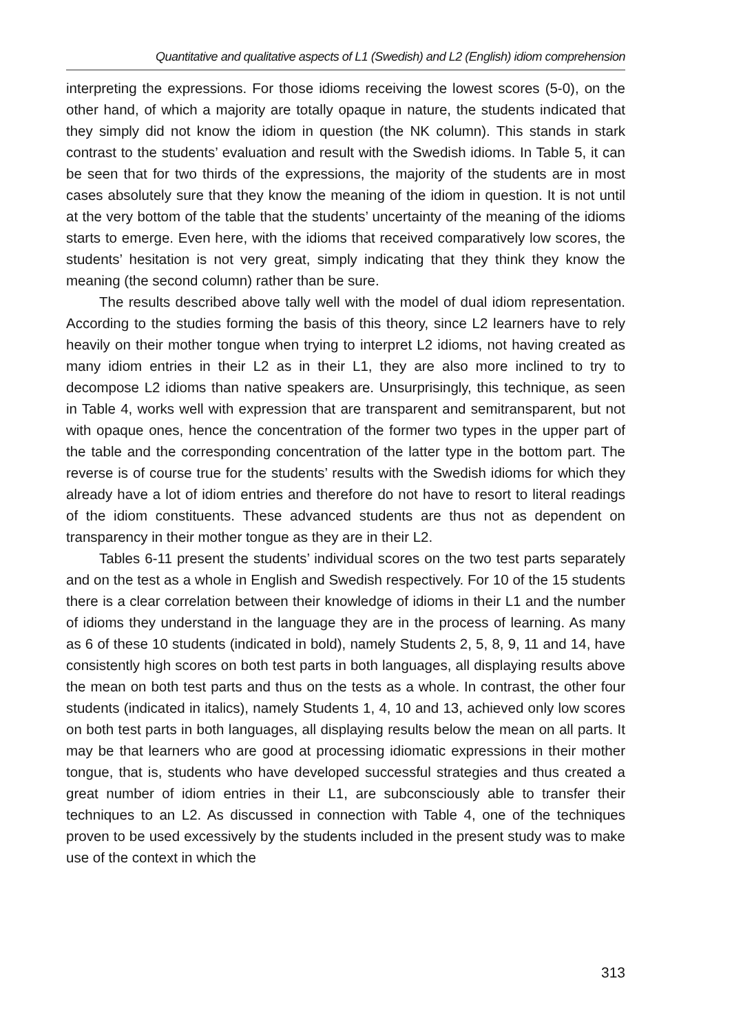Quantitative and qualitative aspects of L1 (Swedish) and L2 (English) idiom comprehension
interpreting the expressions. For those idioms receiving the lowest scores (5-0), on the other hand, of which a majority are totally opaque in nature, the students indicated that they simply did not know the idiom in question (the NK column). This stands in stark contrast to the students’ evaluation and result with the Swedish idioms. In Table 5, it can be seen that for two thirds of the expressions, the majority of the students are in most cases absolutely sure that they know the meaning of the idiom in question. It is not until at the very bottom of the table that the students’ uncertainty of the meaning of the idioms starts to emerge. Even here, with the idioms that received comparatively low scores, the students’ hesitation is not very great, simply indicating that they think they know the meaning (the second column) rather than be sure.
The results described above tally well with the model of dual idiom representation. According to the studies forming the basis of this theory, since L2 learners have to rely heavily on their mother tongue when trying to interpret L2 idioms, not having created as many idiom entries in their L2 as in their L1, they are also more inclined to try to decompose L2 idioms than native speakers are. Unsurprisingly, this technique, as seen in Table 4, works well with expression that are transparent and semitransparent, but not with opaque ones, hence the concentration of the former two types in the upper part of the table and the corresponding concentration of the latter type in the bottom part. The reverse is of course true for the students’ results with the Swedish idioms for which they already have a lot of idiom entries and therefore do not have to resort to literal readings of the idiom constituents. These advanced students are thus not as dependent on transparency in their mother tongue as they are in their L2.
Tables 6-11 present the students’ individual scores on the two test parts separately and on the test as a whole in English and Swedish respectively. For 10 of the 15 students there is a clear correlation between their knowledge of idioms in their L1 and the number of idioms they understand in the language they are in the process of learning. As many as 6 of these 10 students (indicated in bold), namely Students 2, 5, 8, 9, 11 and 14, have consistently high scores on both test parts in both languages, all displaying results above the mean on both test parts and thus on the tests as a whole. In contrast, the other four students (indicated in italics), namely Students 1, 4, 10 and 13, achieved only low scores on both test parts in both languages, all displaying results below the mean on all parts. It may be that learners who are good at processing idiomatic expressions in their mother tongue, that is, students who have developed successful strategies and thus created a great number of idiom entries in their L1, are subconsciously able to transfer their techniques to an L2. As discussed in connection with Table 4, one of the techniques proven to be used excessively by the students included in the present study was to make use of the context in which the
313